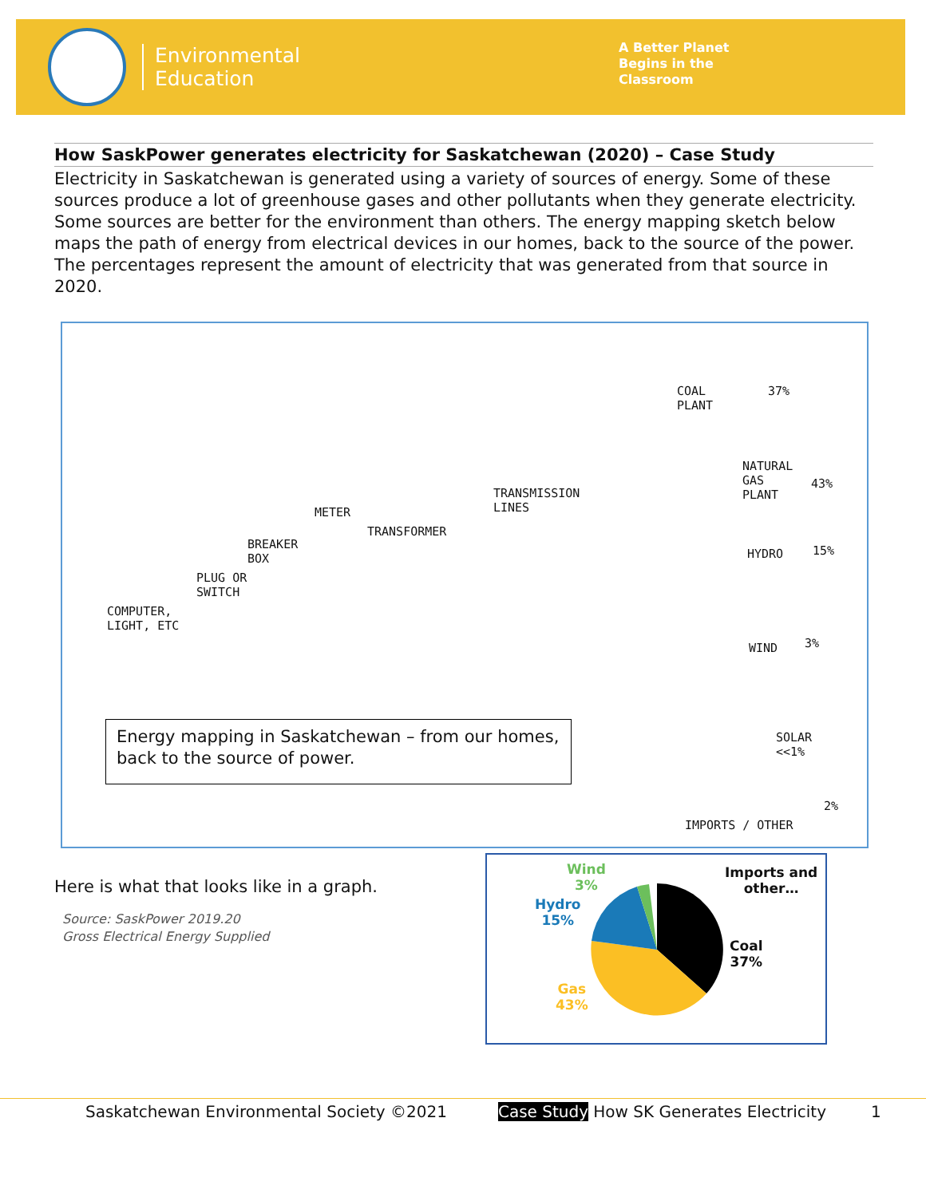Environmental
Education
A Better Planet
Begins in the
Classroom
How SaskPower generates electricity for Saskatchewan (2020) – Case Study
Electricity in Saskatchewan is generated using a variety of sources of energy. Some of these sources produce a lot of greenhouse gases and other pollutants when they generate electricity. Some sources are better for the environment than others. The energy mapping sketch below maps the path of energy from electrical devices in our homes, back to the source of the power. The percentages represent the amount of electricity that was generated from that source in 2020.
COAL
PLANT
37%
NATURAL
GAS
PLANT
43%
HYDRO 15%
WIND 3%
SOLAR
<<1%
2%
IMPORTS / OTHER
TRANSMISSION
LINES METER
TRANSFORMER
BREAKER
BOX
PLUG OR
SWITCH
COMPUTER,
LIGHT, ETC
Energy mapping in Saskatchewan – from our homes, back to the source of power.
Here is what that looks like in a graph.
Source: SaskPower 2019.20
Gross Electrical Energy Supplied
Wind
3%
Hydro
15%
Gas
43%
Imports and
other…
Coal
37%
Saskatchewan Environmental Society ©2021 Case Study How SK Generates Electricity 1